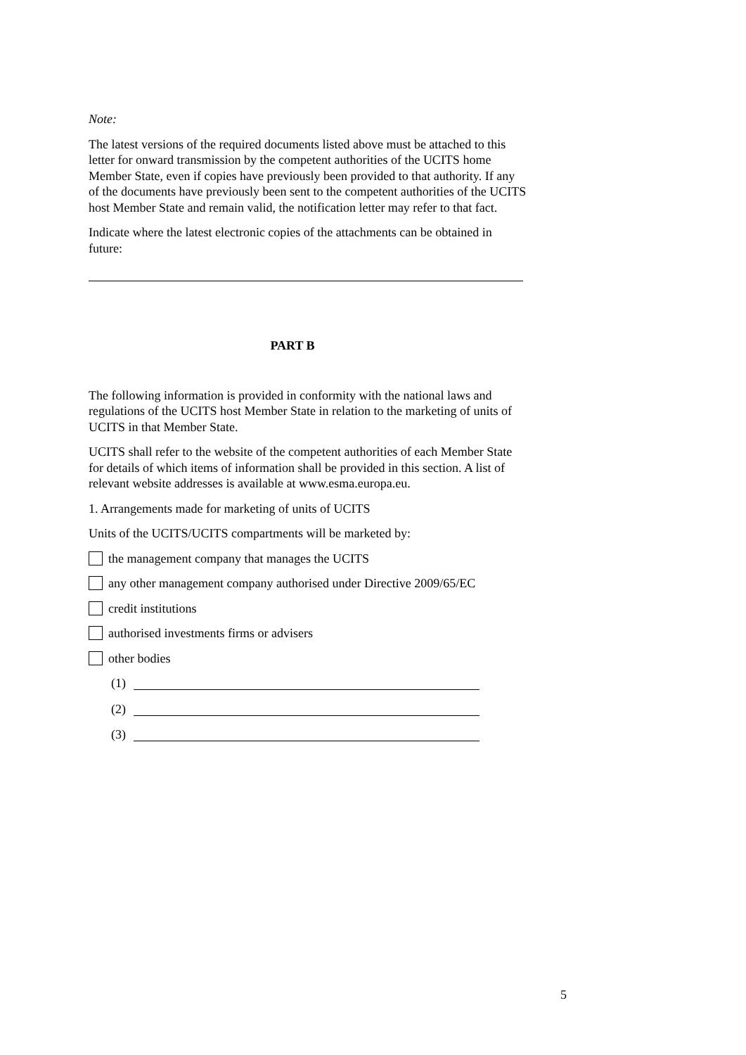Note:
The latest versions of the required documents listed above must be attached to this letter for onward transmission by the competent authorities of the UCITS home Member State, even if copies have previously been provided to that authority. If any of the documents have previously been sent to the competent authorities of the UCITS host Member State and remain valid, the notification letter may refer to that fact.
Indicate where the latest electronic copies of the attachments can be obtained in future:
PART B
The following information is provided in conformity with the national laws and regulations of the UCITS host Member State in relation to the marketing of units of UCITS in that Member State.
UCITS shall refer to the website of the competent authorities of each Member State for details of which items of information shall be provided in this section. A list of relevant website addresses is available at www.esma.europa.eu.
1. Arrangements made for marketing of units of UCITS
Units of the UCITS/UCITS compartments will be marketed by:
the management company that manages the UCITS
any other management company authorised under Directive 2009/65/EC
credit institutions
authorised investments firms or advisers
other bodies
(1)
(2)
(3)
5